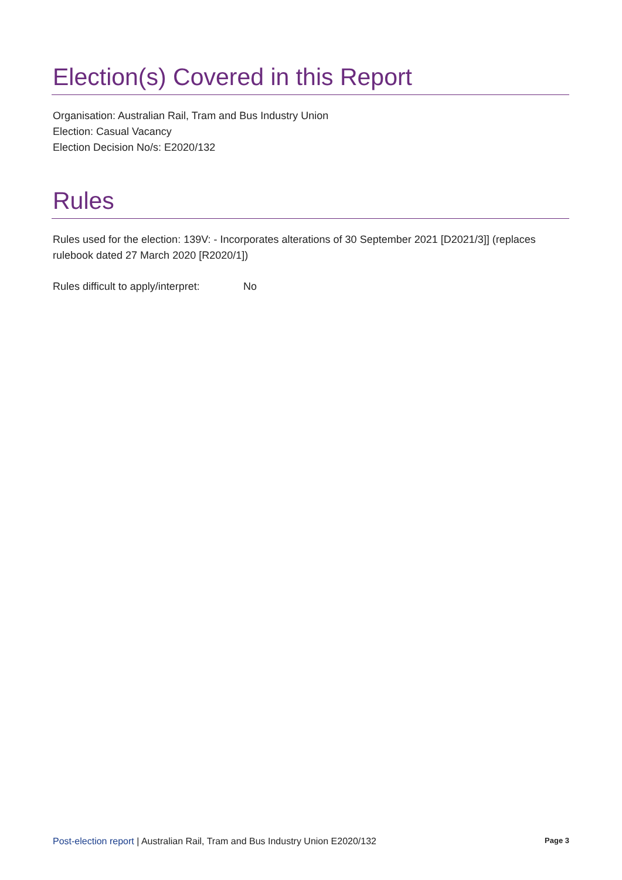Election(s) Covered in this Report
Organisation: Australian Rail, Tram and Bus Industry Union
Election: Casual Vacancy
Election Decision No/s: E2020/132
Rules
Rules used for the election: 139V: - Incorporates alterations of 30 September 2021 [D2021/3]] (replaces rulebook dated 27 March 2020 [R2020/1])
Rules difficult to apply/interpret: No
Post-election report | Australian Rail, Tram and Bus Industry Union E2020/132
Page 3